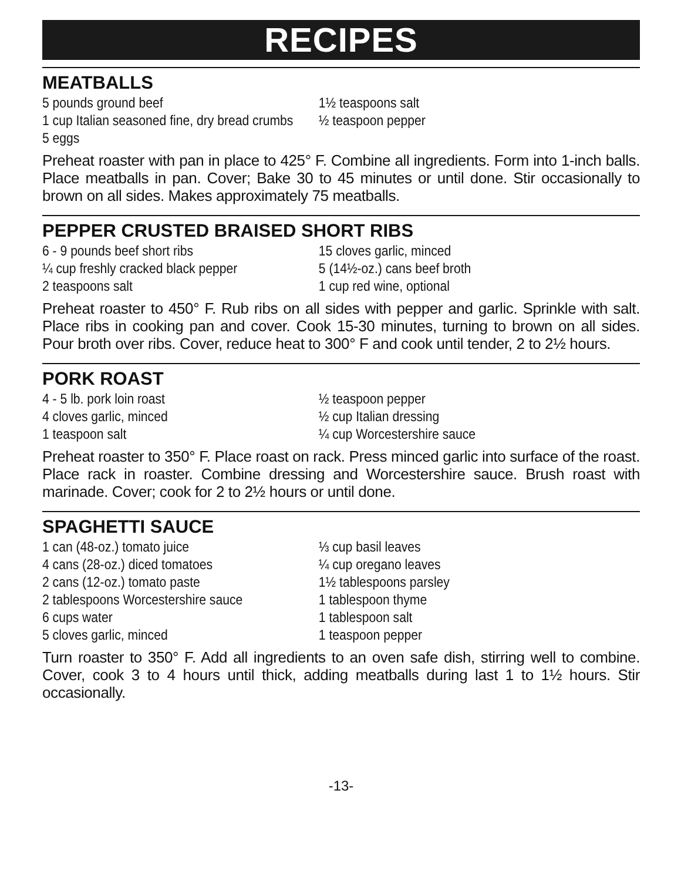RECIPES
MEATBALLS
5 pounds ground beef
1 cup Italian seasoned fine, dry bread crumbs
5 eggs
1½ teaspoons salt
½ teaspoon pepper
Preheat roaster with pan in place to 425° F. Combine all ingredients. Form into 1-inch balls. Place meatballs in pan. Cover; Bake 30 to 45 minutes or until done. Stir occasionally to brown on all sides. Makes approximately 75 meatballs.
PEPPER CRUSTED BRAISED SHORT RIBS
6 - 9 pounds beef short ribs
¼ cup freshly cracked black pepper
2 teaspoons salt
15 cloves garlic, minced
5 (14½-oz.) cans beef broth
1 cup red wine, optional
Preheat roaster to 450° F. Rub ribs on all sides with pepper and garlic. Sprinkle with salt. Place ribs in cooking pan and cover. Cook 15-30 minutes, turning to brown on all sides. Pour broth over ribs. Cover, reduce heat to 300° F and cook until tender, 2 to 2½ hours.
PORK ROAST
4 - 5 lb. pork loin roast
4 cloves garlic, minced
1 teaspoon salt
½ teaspoon pepper
½ cup Italian dressing
¼ cup Worcestershire sauce
Preheat roaster to 350° F. Place roast on rack. Press minced garlic into surface of the roast. Place rack in roaster. Combine dressing and Worcestershire sauce. Brush roast with marinade. Cover; cook for 2 to 2½ hours or until done.
SPAGHETTI SAUCE
1 can (48-oz.) tomato juice
4 cans (28-oz.) diced tomatoes
2 cans (12-oz.) tomato paste
2 tablespoons Worcestershire sauce
6 cups water
5 cloves garlic, minced
⅓ cup basil leaves
¼ cup oregano leaves
1½ tablespoons parsley
1 tablespoon thyme
1 tablespoon salt
1 teaspoon pepper
Turn roaster to 350° F. Add all ingredients to an oven safe dish, stirring well to combine. Cover, cook 3 to 4 hours until thick, adding meatballs during last 1 to 1½ hours. Stir occasionally.
-13-